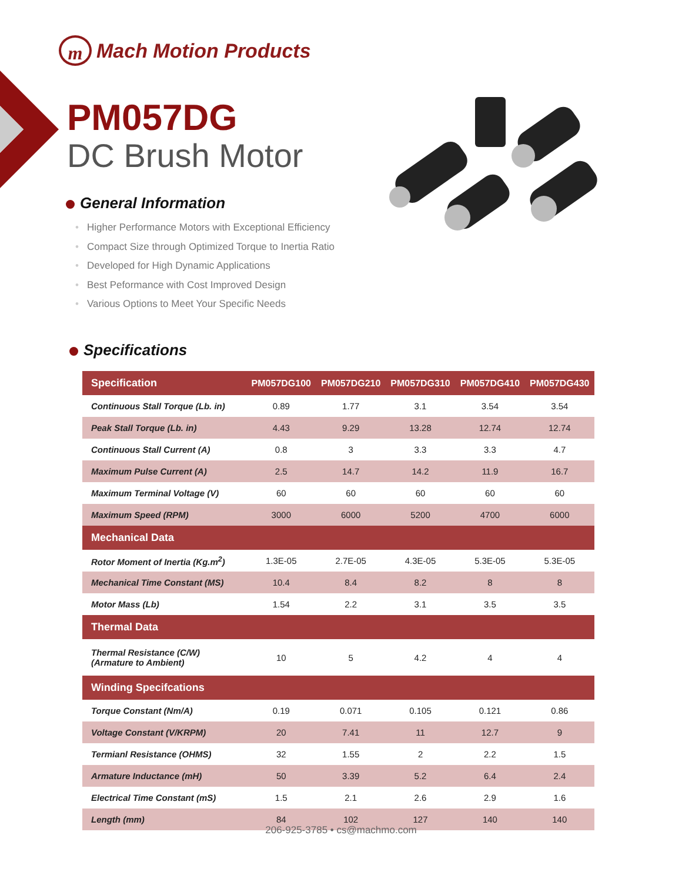m
Mach Motion Products
PM057DG
DC Brush Motor
General Information
• Higher Performance Motors with Exceptional Efficiency
• Compact Size through Optimized Torque to Inertia Ratio
• Developed for High Dynamic Applications
• Best Peformance with Cost Improved Design
• Various Options to Meet Your Specific Needs
Specifications
| Specification | PM057DG100 | PM057DG210 | PM057DG310 | PM057DG410 | PM057DG430 |
| --- | --- | --- | --- | --- | --- |
| Continuous Stall Torque (Lb. in) | 0.89 | 1.77 | 3.1 | 3.54 | 3.54 |
| Peak Stall Torque (Lb. in) | 4.43 | 9.29 | 13.28 | 12.74 | 12.74 |
| Continuous Stall Current (A) | 0.8 | 3 | 3.3 | 3.3 | 4.7 |
| Maximum Pulse Current (A) | 2.5 | 14.7 | 14.2 | 11.9 | 16.7 |
| Maximum Terminal Voltage (V) | 60 | 60 | 60 | 60 | 60 |
| Maximum Speed (RPM) | 3000 | 6000 | 5200 | 4700 | 6000 |
| Mechanical Data | | | | | |
| Rotor Moment of Inertia (Kg.m<sup>2</sup>) | 1.3E-05 | 2.7E-05 | 4.3E-05 | 5.3E-05 | 5.3E-05 |
| Mechanical Time Constant (MS) | 10.4 | 8.4 | 8.2 | 8 | 8 |
| Motor Mass (Lb) | 1.54 | 2.2 | 3.1 | 3.5 | 3.5 |
| Thermal Data | | | | | |
| Thermal Resistance (C/W) (Armature to Ambient) | 10 | 5 | 4.2 | 4 | 4 |
| Winding Specifcations | | | | | |
| Torque Constant (Nm/A) | 0.19 | 0.071 | 0.105 | 0.121 | 0.86 |
| Voltage Constant (V/KRPM) | 20 | 7.41 | 11 | 12.7 | 9 |
| Termianl Resistance (OHMS) | 32 | 1.55 | 2 | 2.2 | 1.5 |
| Armature Inductance (mH) | 50 | 3.39 | 5.2 | 6.4 | 2.4 |
| Electrical Time Constant (mS) | 1.5 | 2.1 | 2.6 | 2.9 | 1.6 |
| Length (mm) | 84 | 102 | 127 | 140 | 140 |
206-925-3785 • cs@machmo.com